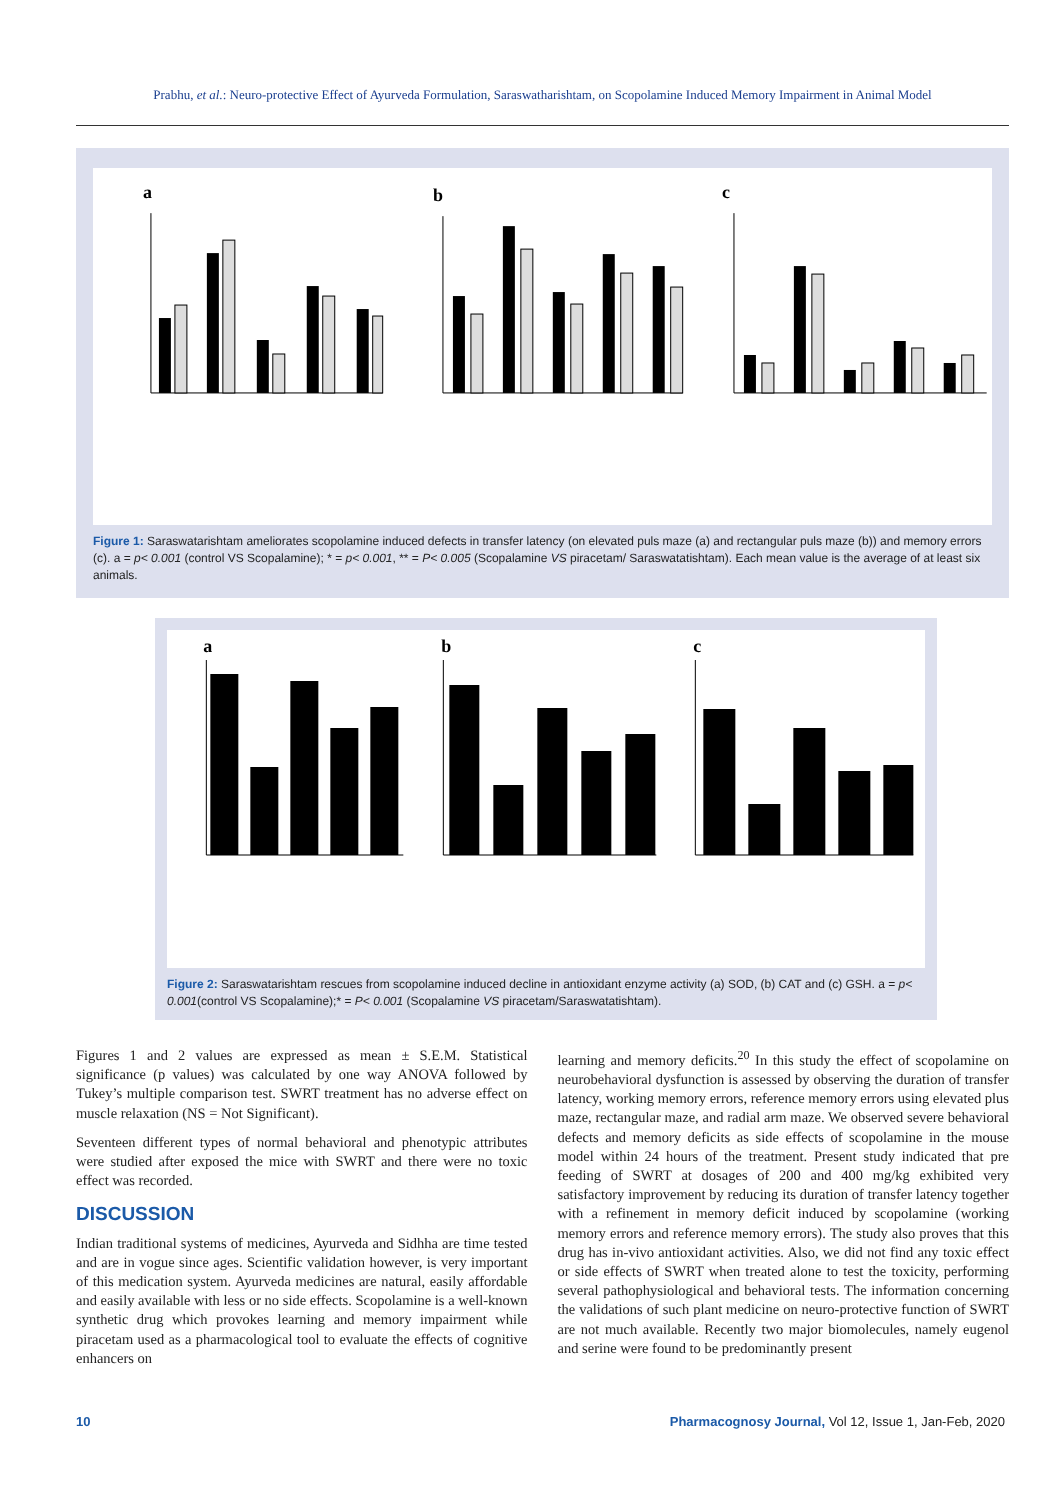Prabhu, et al.: Neuro-protective Effect of Ayurveda Formulation, Saraswatharishtam, on Scopolamine Induced Memory Impairment in Animal Model
a
b
c
Figure 1: Saraswatarishtam ameliorates scopolamine induced defects in transfer latency (on elevated puls maze (a) and rectangular puls maze (b)) and memory errors (c). a = p< 0.001 (control VS Scopalamine); * = p< 0.001, ** = P< 0.005 (Scopalamine VS piracetam/ Saraswatatishtam). Each mean value is the average of at least six animals.
a
b
c
Figure 2: Saraswatarishtam rescues from scopolamine induced decline in antioxidant enzyme activity (a) SOD, (b) CAT and (c) GSH. a = p< 0.001(control VS Scopalamine);* = P< 0.001 (Scopalamine VS piracetam/Saraswatatishtam).
Figures 1 and 2 values are expressed as mean ± S.E.M. Statistical significance (p values) was calculated by one way ANOVA followed by Tukey’s multiple comparison test. SWRT treatment has no adverse effect on muscle relaxation (NS = Not Significant).
Seventeen different types of normal behavioral and phenotypic attributes were studied after exposed the mice with SWRT and there were no toxic effect was recorded.
DISCUSSION
Indian traditional systems of medicines, Ayurveda and Sidhha are time tested and are in vogue since ages. Scientific validation however, is very important of this medication system. Ayurveda medicines are natural, easily affordable and easily available with less or no side effects. Scopolamine is a well-known synthetic drug which provokes learning and memory impairment while piracetam used as a pharmacological tool to evaluate the effects of cognitive enhancers on
learning and memory deficits.<sup>20</sup> In this study the effect of scopolamine on neurobehavioral dysfunction is assessed by observing the duration of transfer latency, working memory errors, reference memory errors using elevated plus maze, rectangular maze, and radial arm maze. We observed severe behavioral defects and memory deficits as side effects of scopolamine in the mouse model within 24 hours of the treatment. Present study indicated that pre feeding of SWRT at dosages of 200 and 400 mg/kg exhibited very satisfactory improvement by reducing its duration of transfer latency together with a refinement in memory deficit induced by scopolamine (working memory errors and reference memory errors). The study also proves that this drug has in-vivo antioxidant activities. Also, we did not find any toxic effect or side effects of SWRT when treated alone to test the toxicity, performing several pathophysiological and behavioral tests. The information concerning the validations of such plant medicine on neuro-protective function of SWRT are not much available. Recently two major biomolecules, namely eugenol and serine were found to be predominantly present
10 Pharmacognosy Journal, Vol 12, Issue 1, Jan-Feb, 2020